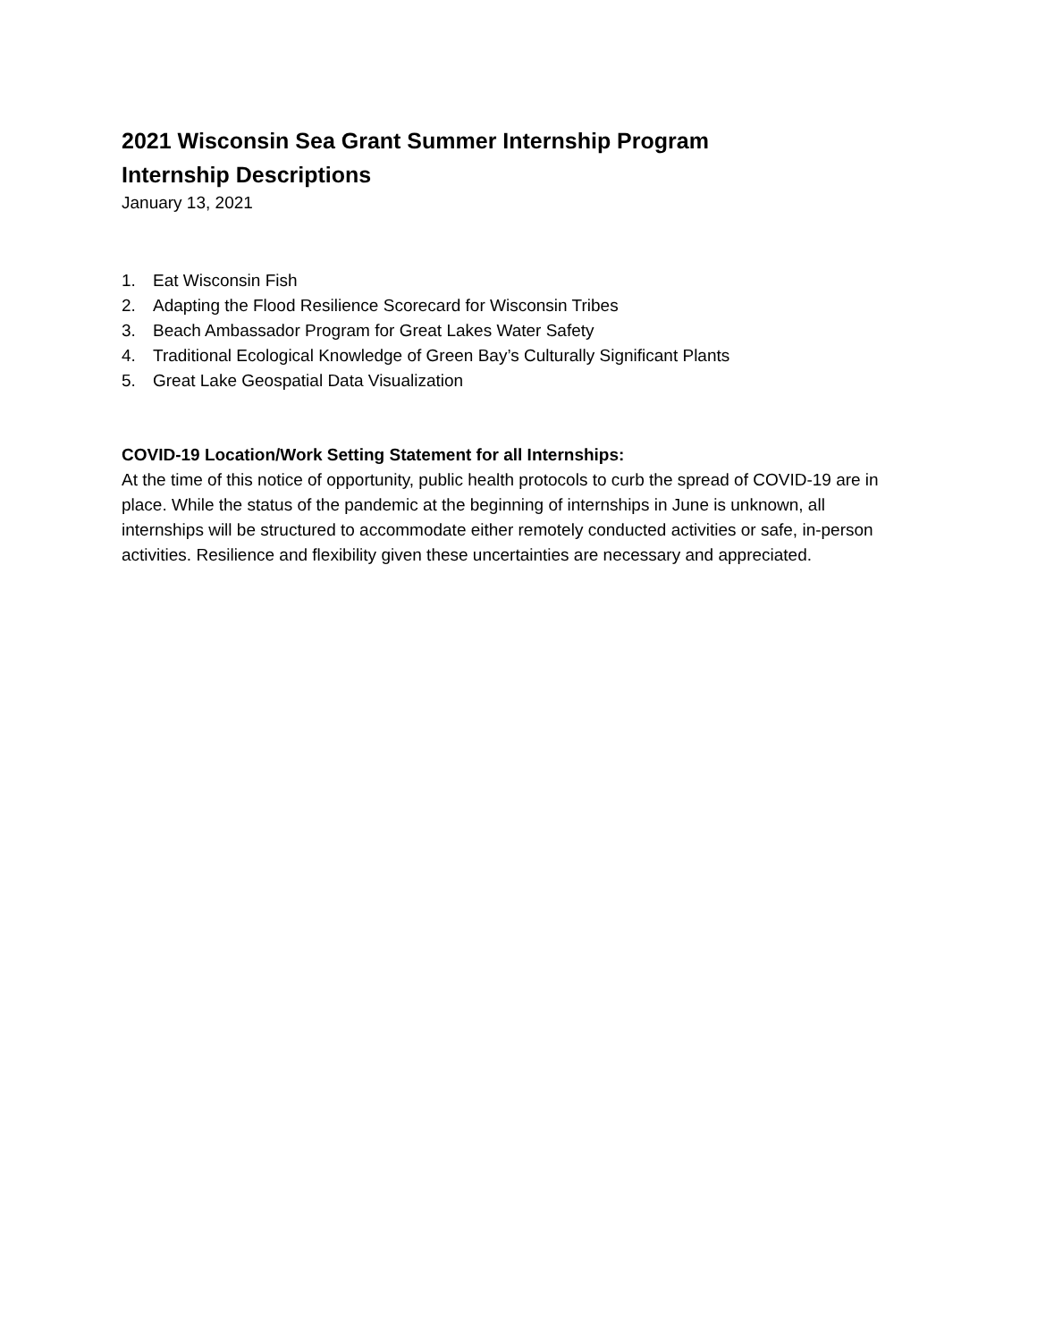2021 Wisconsin Sea Grant Summer Internship Program
Internship Descriptions
January 13, 2021
1. Eat Wisconsin Fish
2. Adapting the Flood Resilience Scorecard for Wisconsin Tribes
3. Beach Ambassador Program for Great Lakes Water Safety
4. Traditional Ecological Knowledge of Green Bay’s Culturally Significant Plants
5. Great Lake Geospatial Data Visualization
COVID-19 Location/Work Setting Statement for all Internships:
At the time of this notice of opportunity, public health protocols to curb the spread of COVID-19 are in place. While the status of the pandemic at the beginning of internships in June is unknown, all internships will be structured to accommodate either remotely conducted activities or safe, in-person activities. Resilience and flexibility given these uncertainties are necessary and appreciated.